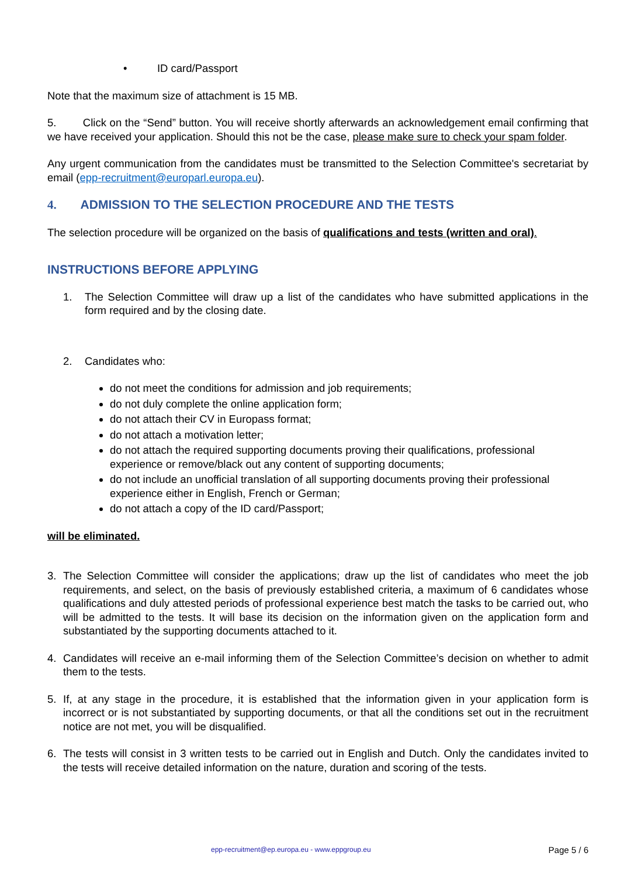• ID card/Passport
Note that the maximum size of attachment is 15 MB.
5. Click on the “Send” button. You will receive shortly afterwards an acknowledgement email confirming that we have received your application. Should this not be the case, please make sure to check your spam folder.
Any urgent communication from the candidates must be transmitted to the Selection Committee's secretariat by email (epp-recruitment@europarl.europa.eu).
4. ADMISSION TO THE SELECTION PROCEDURE AND THE TESTS
The selection procedure will be organized on the basis of qualifications and tests (written and oral).
INSTRUCTIONS BEFORE APPLYING
1. The Selection Committee will draw up a list of the candidates who have submitted applications in the form required and by the closing date.
2. Candidates who:
do not meet the conditions for admission and job requirements;
do not duly complete the online application form;
do not attach their CV in Europass format;
do not attach a motivation letter;
do not attach the required supporting documents proving their qualifications, professional experience or remove/black out any content of supporting documents;
do not include an unofficial translation of all supporting documents proving their professional experience either in English, French or German;
do not attach a copy of the ID card/Passport;
will be eliminated.
3. The Selection Committee will consider the applications; draw up the list of candidates who meet the job requirements, and select, on the basis of previously established criteria, a maximum of 6 candidates whose qualifications and duly attested periods of professional experience best match the tasks to be carried out, who will be admitted to the tests. It will base its decision on the information given on the application form and substantiated by the supporting documents attached to it.
4. Candidates will receive an e-mail informing them of the Selection Committee’s decision on whether to admit them to the tests.
5. If, at any stage in the procedure, it is established that the information given in your application form is incorrect or is not substantiated by supporting documents, or that all the conditions set out in the recruitment notice are not met, you will be disqualified.
6. The tests will consist in 3 written tests to be carried out in English and Dutch. Only the candidates invited to the tests will receive detailed information on the nature, duration and scoring of the tests.
epp-recruitment@ep.europa.eu - www.eppgroup.eu Page 5 / 6